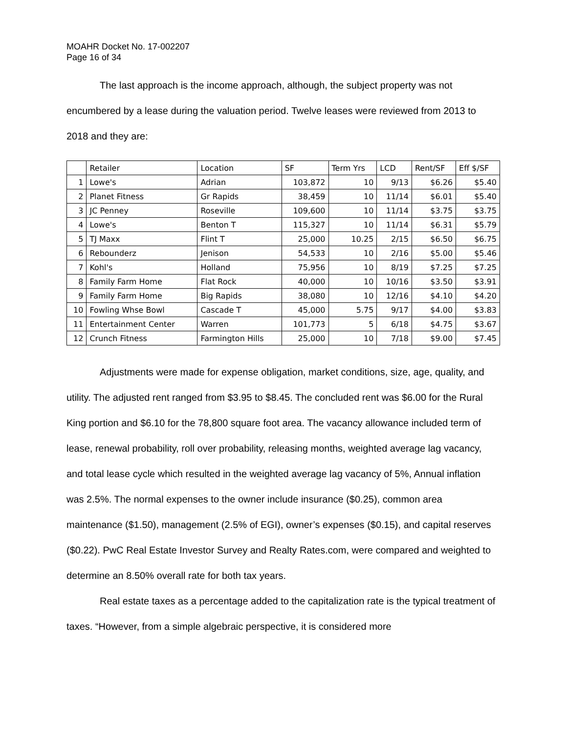MOAHR Docket No. 17-002207
Page 16 of 34
The last approach is the income approach, although, the subject property was not encumbered by a lease during the valuation period. Twelve leases were reviewed from 2013 to 2018 and they are:
| | Retailer | Location | SF | Term Yrs | LCD | Rent/SF | Eff $/SF |
| 1 | Lowe's | Adrian | 103,872 | 10 | 9/13 | $6.26 | $5.40 |
| 2 | Planet Fitness | Gr Rapids | 38,459 | 10 | 11/14 | $6.01 | $5.40 |
| 3 | JC Penney | Roseville | 109,600 | 10 | 11/14 | $3.75 | $3.75 |
| 4 | Lowe's | Benton T | 115,327 | 10 | 11/14 | $6.31 | $5.79 |
| 5 | TJ Maxx | Flint T | 25,000 | 10.25 | 2/15 | $6.50 | $6.75 |
| 6 | Rebounderz | Jenison | 54,533 | 10 | 2/16 | $5.00 | $5.46 |
| 7 | Kohl's | Holland | 75,956 | 10 | 8/19 | $7.25 | $7.25 |
| 8 | Family Farm Home | Flat Rock | 40,000 | 10 | 10/16 | $3.50 | $3.91 |
| 9 | Family Farm Home | Big Rapids | 38,080 | 10 | 12/16 | $4.10 | $4.20 |
| 10 | Fowling Whse Bowl | Cascade T | 45,000 | 5.75 | 9/17 | $4.00 | $3.83 |
| 11 | Entertainment Center | Warren | 101,773 | 5 | 6/18 | $4.75 | $3.67 |
| 12 | Crunch Fitness | Farmington Hills | 25,000 | 10 | 7/18 | $9.00 | $7.45 |
Adjustments were made for expense obligation, market conditions, size, age, quality, and utility. The adjusted rent ranged from $3.95 to $8.45. The concluded rent was $6.00 for the Rural King portion and $6.10 for the 78,800 square foot area. The vacancy allowance included term of lease, renewal probability, roll over probability, releasing months, weighted average lag vacancy, and total lease cycle which resulted in the weighted average lag vacancy of 5%, Annual inflation was 2.5%. The normal expenses to the owner include insurance ($0.25), common area maintenance ($1.50), management (2.5% of EGI), owner’s expenses ($0.15), and capital reserves ($0.22). PwC Real Estate Investor Survey and Realty Rates.com, were compared and weighted to determine an 8.50% overall rate for both tax years.
Real estate taxes as a percentage added to the capitalization rate is the typical treatment of taxes. “However, from a simple algebraic perspective, it is considered more